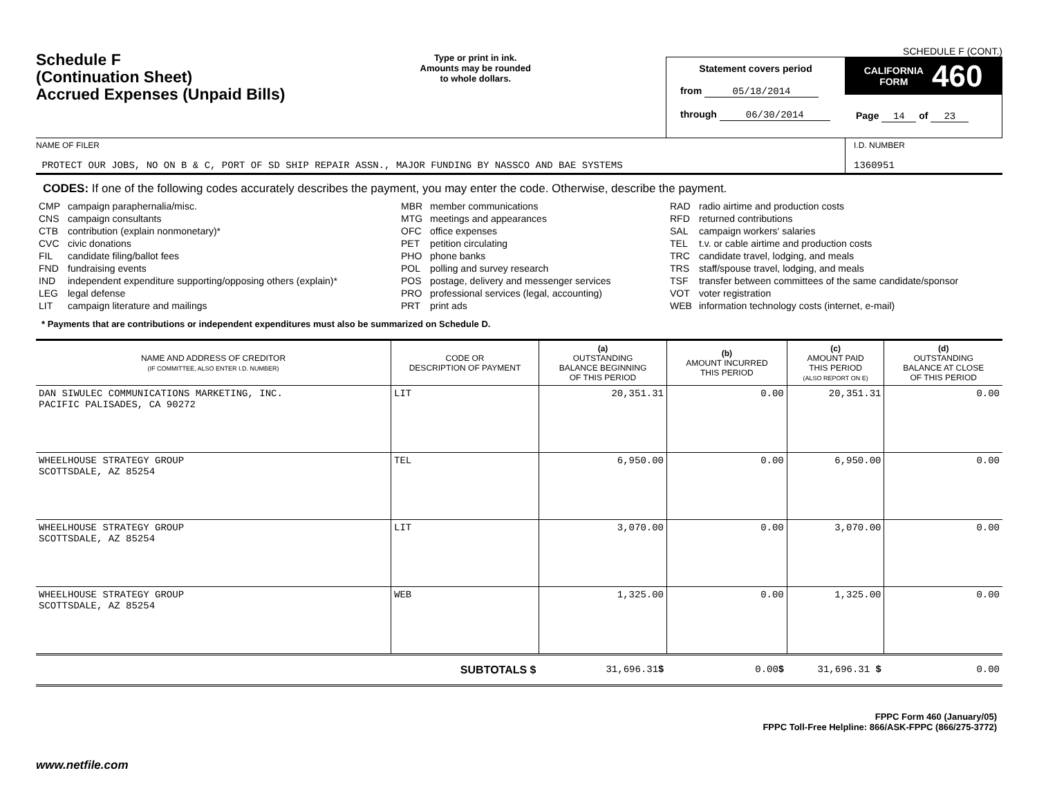Schedule F
(Continuation Sheet)
Accrued Expenses (Unpaid Bills)
Type or print in ink.
Amounts may be rounded
to whole dollars.
SCHEDULE F (CONT.)
Statement covers period
from 05/18/2014
through 06/30/2014
CALIFORNIA
FORM 460
Page 14 of 23
NAME OF FILER
PROTECT OUR JOBS, NO ON B & C, PORT OF SD SHIP REPAIR ASSN., MAJOR FUNDING BY NASSCO AND BAE SYSTEMS
I.D. NUMBER
1360951
CODES: If one of the following codes accurately describes the payment, you may enter the code. Otherwise, describe the payment.
CMP campaign paraphernalia/misc.
CNS campaign consultants
CTB contribution (explain nonmonetary)*
CVC civic donations
FIL candidate filing/ballot fees
FND fundraising events
IND independent expenditure supporting/opposing others (explain)*
LEG legal defense
LIT campaign literature and mailings
MBR member communications
MTG meetings and appearances
OFC office expenses
PET petition circulating
PHO phone banks
POL polling and survey research
POS postage, delivery and messenger services
PRO professional services (legal, accounting)
PRT print ads
RAD radio airtime and production costs
RFD returned contributions
SAL campaign workers' salaries
TEL t.v. or cable airtime and production costs
TRC candidate travel, lodging, and meals
TRS staff/spouse travel, lodging, and meals
TSF transfer between committees of the same candidate/sponsor
VOT voter registration
WEB information technology costs (internet, e-mail)
* Payments that are contributions or independent expenditures must also be summarized on Schedule D.
| NAME AND ADDRESS OF CREDITOR (IF COMMITTEE, ALSO ENTER I.D. NUMBER) | CODE OR DESCRIPTION OF PAYMENT | (a) OUTSTANDING BALANCE BEGINNING OF THIS PERIOD | (b) AMOUNT INCURRED THIS PERIOD | (c) AMOUNT PAID THIS PERIOD (ALSO REPORT ON E) | (d) OUTSTANDING BALANCE AT CLOSE OF THIS PERIOD |
| --- | --- | --- | --- | --- | --- |
| DAN SIWULEC COMMUNICATIONS MARKETING, INC. PACIFIC PALISADES, CA 90272 | LIT | 20,351.31 | 0.00 | 20,351.31 | 0.00 |
| WHEELHOUSE STRATEGY GROUP SCOTTSDALE, AZ 85254 | TEL | 6,950.00 | 0.00 | 6,950.00 | 0.00 |
| WHEELHOUSE STRATEGY GROUP SCOTTSDALE, AZ 85254 | LIT | 3,070.00 | 0.00 | 3,070.00 | 0.00 |
| WHEELHOUSE STRATEGY GROUP SCOTTSDALE, AZ 85254 | WEB | 1,325.00 | 0.00 | 1,325.00 | 0.00 |
| | SUBTOTALS $ | 31,696.31 $ | 0.00 $ | 31,696.31 $ | 0.00 |
FPPC Form 460 (January/05)
FPPC Toll-Free Helpline: 866/ASK-FPPC (866/275-3772)
www.netfile.com